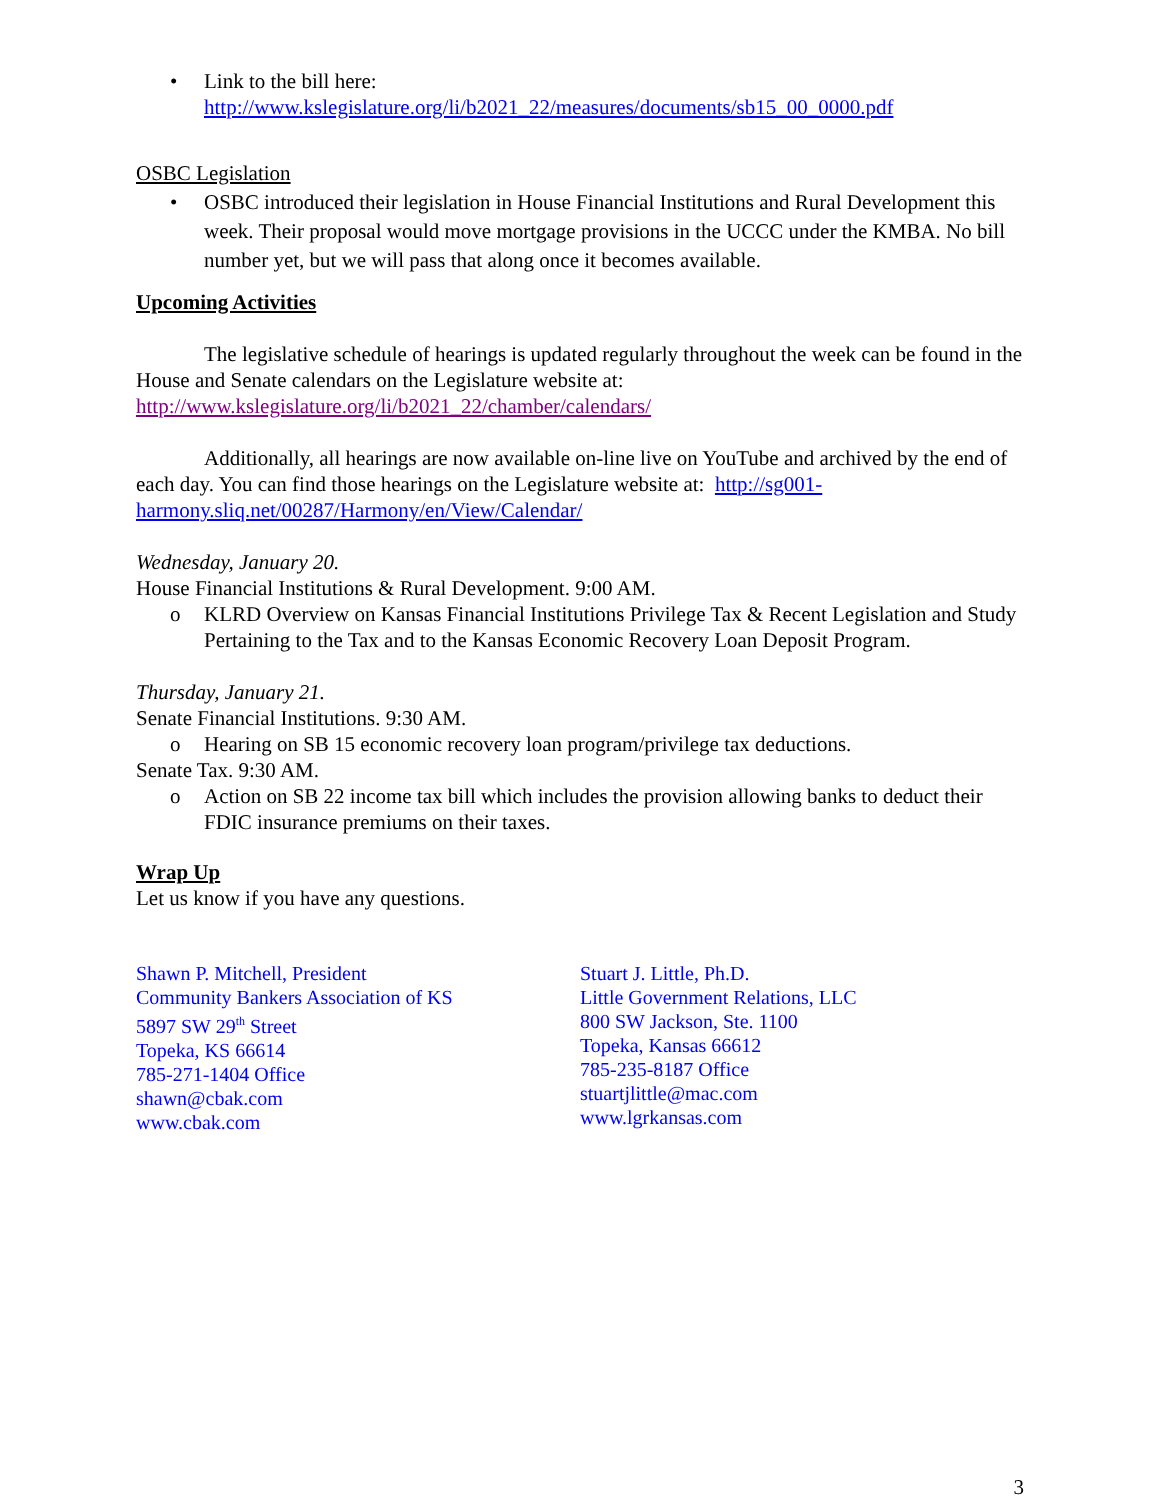• Link to the bill here:
http://www.kslegislature.org/li/b2021_22/measures/documents/sb15_00_0000.pdf
OSBC Legislation
• OSBC introduced their legislation in House Financial Institutions and Rural Development this week. Their proposal would move mortgage provisions in the UCCC under the KMBA. No bill number yet, but we will pass that along once it becomes available.
Upcoming Activities
The legislative schedule of hearings is updated regularly throughout the week can be found in the House and Senate calendars on the Legislature website at: http://www.kslegislature.org/li/b2021_22/chamber/calendars/
Additionally, all hearings are now available on-line live on YouTube and archived by the end of each day. You can find those hearings on the Legislature website at: http://sg001-harmony.sliq.net/00287/Harmony/en/View/Calendar/
Wednesday, January 20.
House Financial Institutions & Rural Development. 9:00 AM.
o KLRD Overview on Kansas Financial Institutions Privilege Tax & Recent Legislation and Study Pertaining to the Tax and to the Kansas Economic Recovery Loan Deposit Program.
Thursday, January 21.
Senate Financial Institutions. 9:30 AM.
o Hearing on SB 15 economic recovery loan program/privilege tax deductions.
Senate Tax. 9:30 AM.
o Action on SB 22 income tax bill which includes the provision allowing banks to deduct their FDIC insurance premiums on their taxes.
Wrap Up
Let us know if you have any questions.
Shawn P. Mitchell, President
Community Bankers Association of KS
5897 SW 29<sup>th</sup> Street
Topeka, KS 66614
785-271-1404 Office
shawn@cbak.com
www.cbak.com
Stuart J. Little, Ph.D.
Little Government Relations, LLC
800 SW Jackson, Ste. 1100
Topeka, Kansas 66612
785-235-8187 Office
stuartjlittle@mac.com
www.lgrkansas.com
3